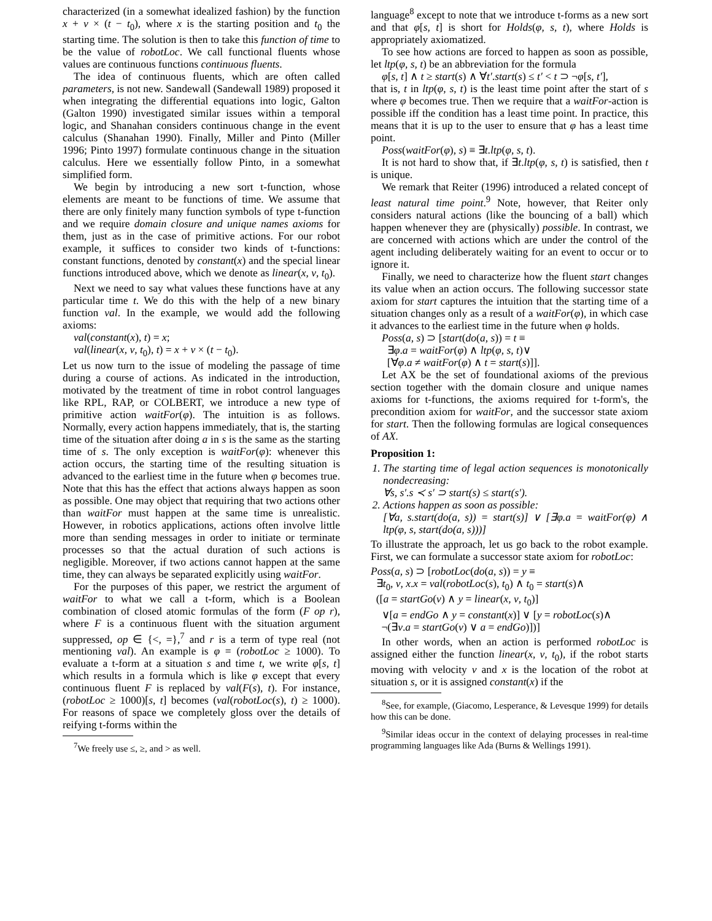characterized (in a somewhat idealized fashion) by the function x + v × (t − t<sub>0</sub>), where x is the starting position and t<sub>0</sub> the starting time. The solution is then to take this function of time to be the value of robotLoc. We call functional fluents whose values are continuous functions continuous fluents.
The idea of continuous fluents, which are often called parameters, is not new. Sandewall (Sandewall 1989) proposed it when integrating the differential equations into logic, Galton (Galton 1990) investigated similar issues within a temporal logic, and Shanahan considers continuous change in the event calculus (Shanahan 1990). Finally, Miller and Pinto (Miller 1996; Pinto 1997) formulate continuous change in the situation calculus. Here we essentially follow Pinto, in a somewhat simplified form.
We begin by introducing a new sort t-function, whose elements are meant to be functions of time. We assume that there are only finitely many function symbols of type t-function and we require domain closure and unique names axioms for them, just as in the case of primitive actions. For our robot example, it suffices to consider two kinds of t-functions: constant functions, denoted by constant(x) and the special linear functions introduced above, which we denote as linear(x, v, t<sub>0</sub>).
Next we need to say what values these functions have at any particular time t. We do this with the help of a new binary function val. In the example, we would add the following axioms:
val(constant(x), t) = x;
val(linear(x, v, t<sub>0</sub>), t) = x + v × (t − t<sub>0</sub>).
Let us now turn to the issue of modeling the passage of time during a course of actions. As indicated in the introduction, motivated by the treatment of time in robot control languages like RPL, RAP, or COLBERT, we introduce a new type of primitive action waitFor(φ). The intuition is as follows. Normally, every action happens immediately, that is, the starting time of the situation after doing a in s is the same as the starting time of s. The only exception is waitFor(φ): whenever this action occurs, the starting time of the resulting situation is advanced to the earliest time in the future when φ becomes true. Note that this has the effect that actions always happen as soon as possible. One may object that requiring that two actions other than waitFor must happen at the same time is unrealistic. However, in robotics applications, actions often involve little more than sending messages in order to initiate or terminate processes so that the actual duration of such actions is negligible. Moreover, if two actions cannot happen at the same time, they can always be separated explicitly using waitFor.
For the purposes of this paper, we restrict the argument of waitFor to what we call a t-form, which is a Boolean combination of closed atomic formulas of the form (F op r), where F is a continuous fluent with the situation argument suppressed, op ∈ {<, =},<sup>7</sup> and r is a term of type real (not mentioning val). An example is φ = (robotLoc ≥ 1000). To evaluate a t-form at a situation s and time t, we write φ[s, t] which results in a formula which is like φ except that every continuous fluent F is replaced by val(F(s), t). For instance, (robotLoc ≥ 1000)[s, t] becomes (val(robotLoc(s), t) ≥ 1000). For reasons of space we completely gloss over the details of reifying t-forms within the
<sup>7</sup> We freely use ≤, ≥, and > as well.
language<sup>8</sup> except to note that we introduce t-forms as a new sort and that φ[s, t] is short for Holds(φ, s, t), where Holds is appropriately axiomatized.
To see how actions are forced to happen as soon as possible, let ltp(φ, s, t) be an abbreviation for the formula
φ[s, t] ∧ t ≥ start(s) ∧ ∀t′.start(s) ≤ t′ < t ⊃ ¬φ[s, t′],
that is, t in ltp(φ, s, t) is the least time point after the start of s where φ becomes true. Then we require that a waitFor-action is possible iff the condition has a least time point. In practice, this means that it is up to the user to ensure that φ has a least time point.
Poss(waitFor(φ), s) ≡ ∃t.ltp(φ, s, t).
It is not hard to show that, if ∃t.ltp(φ, s, t) is satisfied, then t is unique.
We remark that Reiter (1996) introduced a related concept of least natural time point.<sup>9</sup> Note, however, that Reiter only considers natural actions (like the bouncing of a ball) which happen whenever they are (physically) possible. In contrast, we are concerned with actions which are under the control of the agent including deliberately waiting for an event to occur or to ignore it.
Finally, we need to characterize how the fluent start changes its value when an action occurs. The following successor state axiom for start captures the intuition that the starting time of a situation changes only as a result of a waitFor(φ), in which case it advances to the earliest time in the future when φ holds.
Poss(a, s) ⊃ [start(do(a, s)) = t ≡
∃φ.a = waitFor(φ) ∧ ltp(φ, s, t)∨
[∀φ.a ≠ waitFor(φ) ∧ t = start(s)]].
Let AX be the set of foundational axioms of the previous section together with the domain closure and unique names axioms for t-functions, the axioms required for t-form's, the precondition axiom for waitFor, and the successor state axiom for start. Then the following formulas are logical consequences of AX.
Proposition 1:
1. The starting time of legal action sequences is monotonically nondecreasing:
∀s, s′.s ≺ s′ ⊃ start(s) ≤ start(s′).
2. Actions happen as soon as possible:
[∀a, s.start(do(a, s)) = start(s)] ∨ [∃φ.a = waitFor(φ) ∧ ltp(φ, s, start(do(a, s)))]
To illustrate the approach, let us go back to the robot example. First, we can formulate a successor state axiom for robotLoc:
Poss(a, s) ⊃ [robotLoc(do(a, s)) = y ≡
∃t<sub>0</sub>, v, x.x = val(robotLoc(s), t<sub>0</sub>) ∧ t<sub>0</sub> = start(s)∧
([a = startGo(v) ∧ y = linear(x, v, t<sub>0</sub>)]
∨[a = endGo ∧ y = constant(x)] ∨ [y = robotLoc(s)∧
¬(∃v.a = startGo(v) ∨ a = endGo)])]
In other words, when an action is performed robotLoc is assigned either the function linear(x, v, t<sub>0</sub>), if the robot starts moving with velocity v and x is the location of the robot at situation s, or it is assigned constant(x) if the
<sup>8</sup> See, for example, (Giacomo, Lesperance, & Levesque 1999) for details how this can be done.
<sup>9</sup> Similar ideas occur in the context of delaying processes in real-time programming languages like Ada (Burns & Wellings 1991).